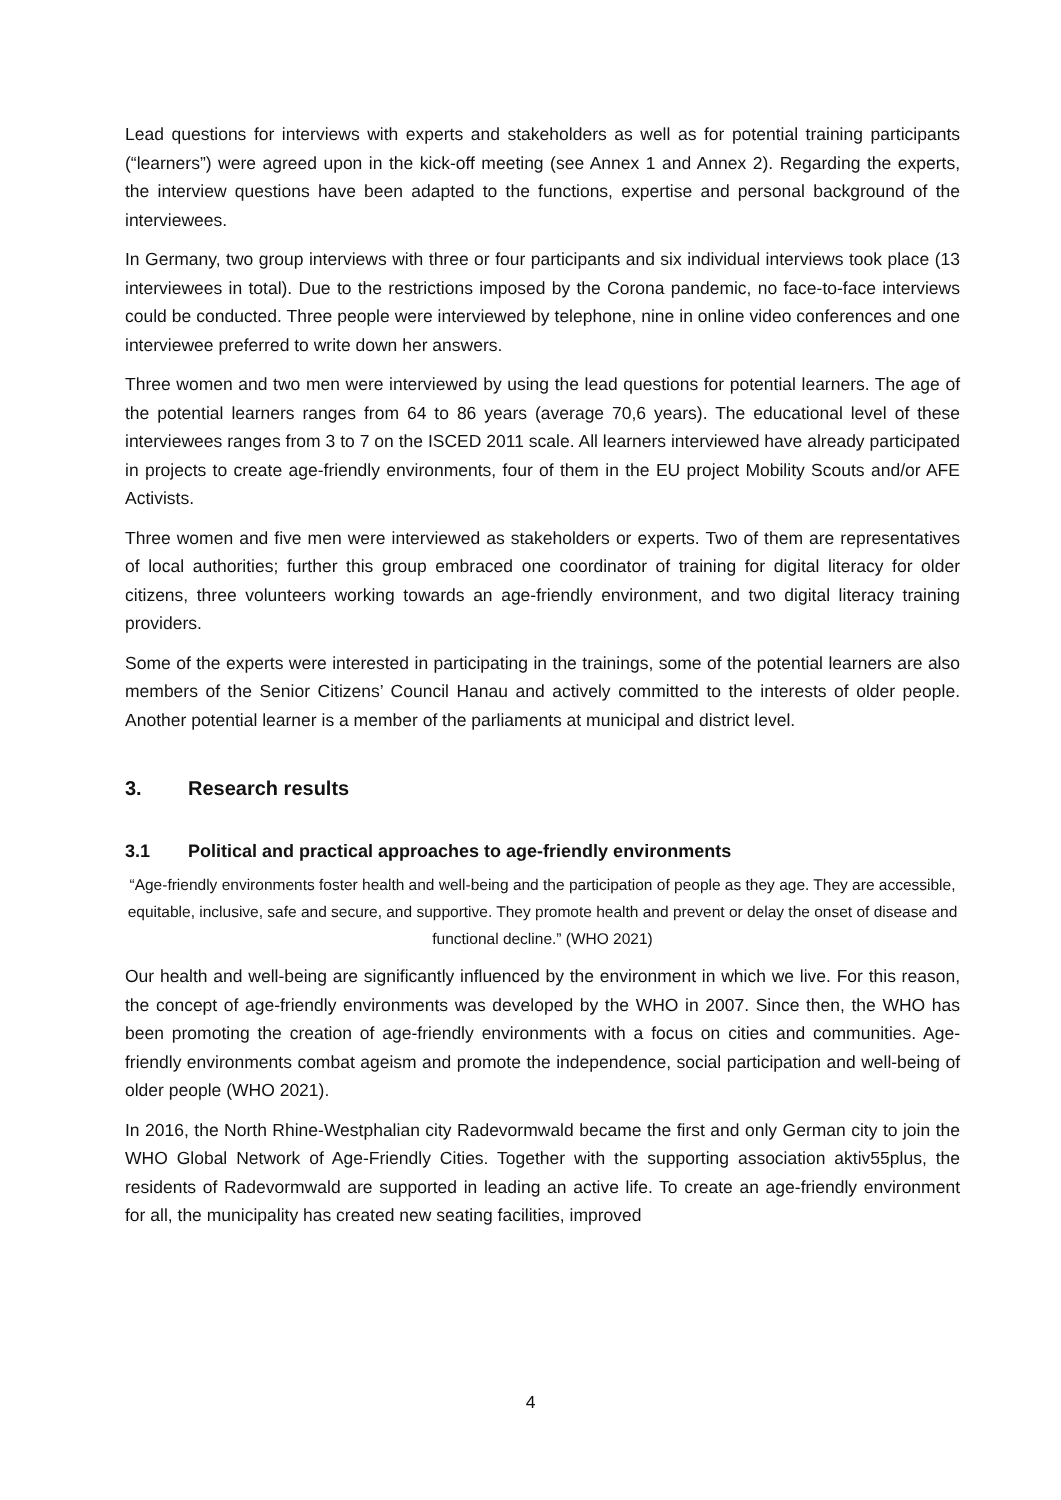Lead questions for interviews with experts and stakeholders as well as for potential training participants (“learners”) were agreed upon in the kick-off meeting (see Annex 1 and Annex 2). Regarding the experts, the interview questions have been adapted to the functions, expertise and personal background of the interviewees.
In Germany, two group interviews with three or four participants and six individual interviews took place (13 interviewees in total). Due to the restrictions imposed by the Corona pandemic, no face-to-face interviews could be conducted. Three people were interviewed by telephone, nine in online video conferences and one interviewee preferred to write down her answers.
Three women and two men were interviewed by using the lead questions for potential learners. The age of the potential learners ranges from 64 to 86 years (average 70,6 years). The educational level of these interviewees ranges from 3 to 7 on the ISCED 2011 scale. All learners interviewed have already participated in projects to create age-friendly environments, four of them in the EU project Mobility Scouts and/or AFE Activists.
Three women and five men were interviewed as stakeholders or experts. Two of them are representatives of local authorities; further this group embraced one coordinator of training for digital literacy for older citizens, three volunteers working towards an age-friendly environment, and two digital literacy training providers.
Some of the experts were interested in participating in the trainings, some of the potential learners are also members of the Senior Citizens’ Council Hanau and actively committed to the interests of older people. Another potential learner is a member of the parliaments at municipal and district level.
3. Research results
3.1 Political and practical approaches to age-friendly environments
“Age-friendly environments foster health and well-being and the participation of people as they age. They are accessible, equitable, inclusive, safe and secure, and supportive. They promote health and prevent or delay the onset of disease and functional decline.” (WHO 2021)
Our health and well-being are significantly influenced by the environment in which we live. For this reason, the concept of age-friendly environments was developed by the WHO in 2007. Since then, the WHO has been promoting the creation of age-friendly environments with a focus on cities and communities. Age-friendly environments combat ageism and promote the independence, social participation and well-being of older people (WHO 2021).
In 2016, the North Rhine-Westphalian city Radevormwald became the first and only German city to join the WHO Global Network of Age-Friendly Cities. Together with the supporting association aktiv55plus, the residents of Radevormwald are supported in leading an active life. To create an age-friendly environment for all, the municipality has created new seating facilities, improved
4